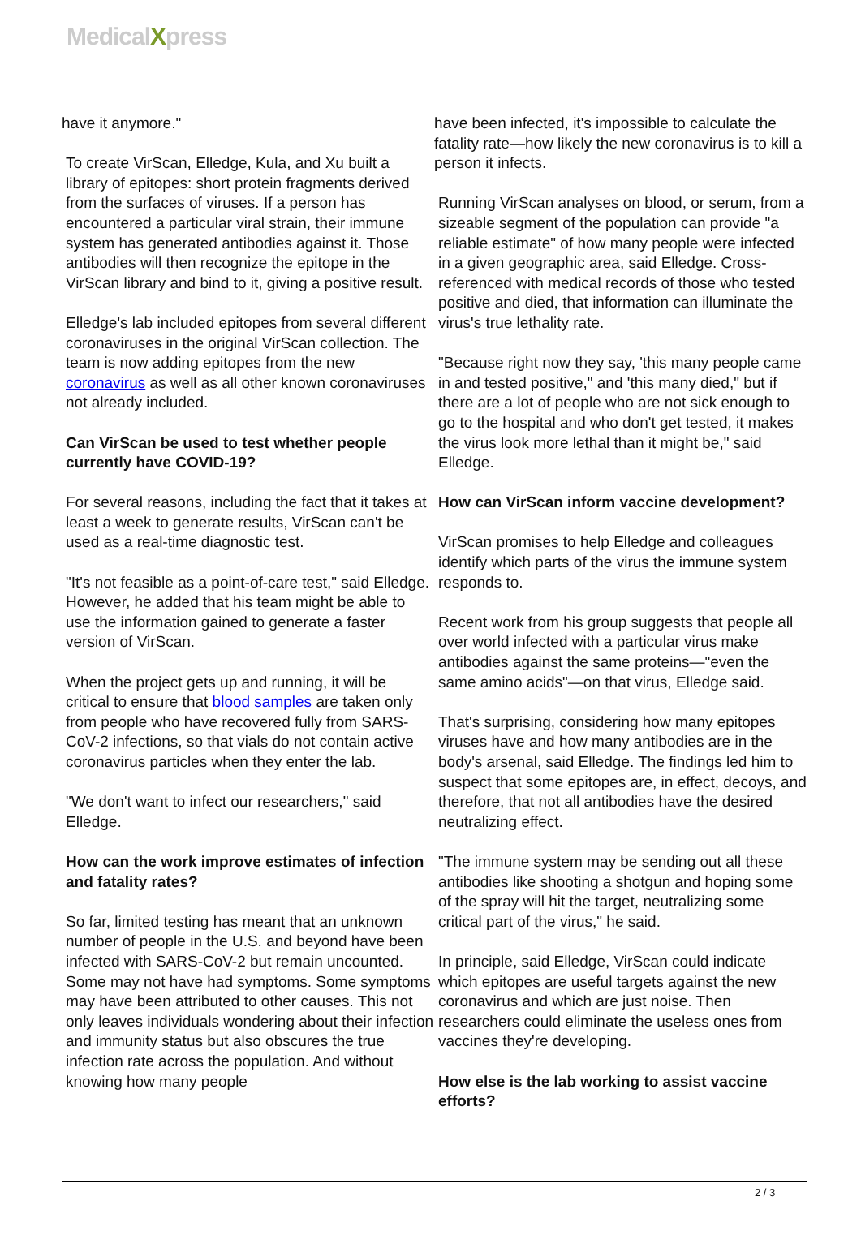MedicalXpress
have it anymore."
To create VirScan, Elledge, Kula, and Xu built a library of epitopes: short protein fragments derived from the surfaces of viruses. If a person has encountered a particular viral strain, their immune system has generated antibodies against it. Those antibodies will then recognize the epitope in the VirScan library and bind to it, giving a positive result.
Elledge's lab included epitopes from several different coronaviruses in the original VirScan collection. The team is now adding epitopes from the new coronavirus as well as all other known coronaviruses not already included.
Can VirScan be used to test whether people currently have COVID-19?
For several reasons, including the fact that it takes at least a week to generate results, VirScan can't be used as a real-time diagnostic test.
"It's not feasible as a point-of-care test," said Elledge. However, he added that his team might be able to use the information gained to generate a faster version of VirScan.
When the project gets up and running, it will be critical to ensure that blood samples are taken only from people who have recovered fully from SARS-CoV-2 infections, so that vials do not contain active coronavirus particles when they enter the lab.
"We don't want to infect our researchers," said Elledge.
How can the work improve estimates of infection and fatality rates?
So far, limited testing has meant that an unknown number of people in the U.S. and beyond have been infected with SARS-CoV-2 but remain uncounted. Some may not have had symptoms. Some symptoms may have been attributed to other causes. This not only leaves individuals wondering about their infection and immunity status but also obscures the true infection rate across the population. And without knowing how many people
have been infected, it's impossible to calculate the fatality rate—how likely the new coronavirus is to kill a person it infects.
Running VirScan analyses on blood, or serum, from a sizeable segment of the population can provide "a reliable estimate" of how many people were infected in a given geographic area, said Elledge. Cross-referenced with medical records of those who tested positive and died, that information can illuminate the virus's true lethality rate.
"Because right now they say, 'this many people came in and tested positive," and 'this many died," but if there are a lot of people who are not sick enough to go to the hospital and who don't get tested, it makes the virus look more lethal than it might be," said Elledge.
How can VirScan inform vaccine development?
VirScan promises to help Elledge and colleagues identify which parts of the virus the immune system responds to.
Recent work from his group suggests that people all over world infected with a particular virus make antibodies against the same proteins—"even the same amino acids"—on that virus, Elledge said.
That's surprising, considering how many epitopes viruses have and how many antibodies are in the body's arsenal, said Elledge. The findings led him to suspect that some epitopes are, in effect, decoys, and therefore, that not all antibodies have the desired neutralizing effect.
"The immune system may be sending out all these antibodies like shooting a shotgun and hoping some of the spray will hit the target, neutralizing some critical part of the virus," he said.
In principle, said Elledge, VirScan could indicate which epitopes are useful targets against the new coronavirus and which are just noise. Then researchers could eliminate the useless ones from vaccines they're developing.
How else is the lab working to assist vaccine efforts?
2 / 3